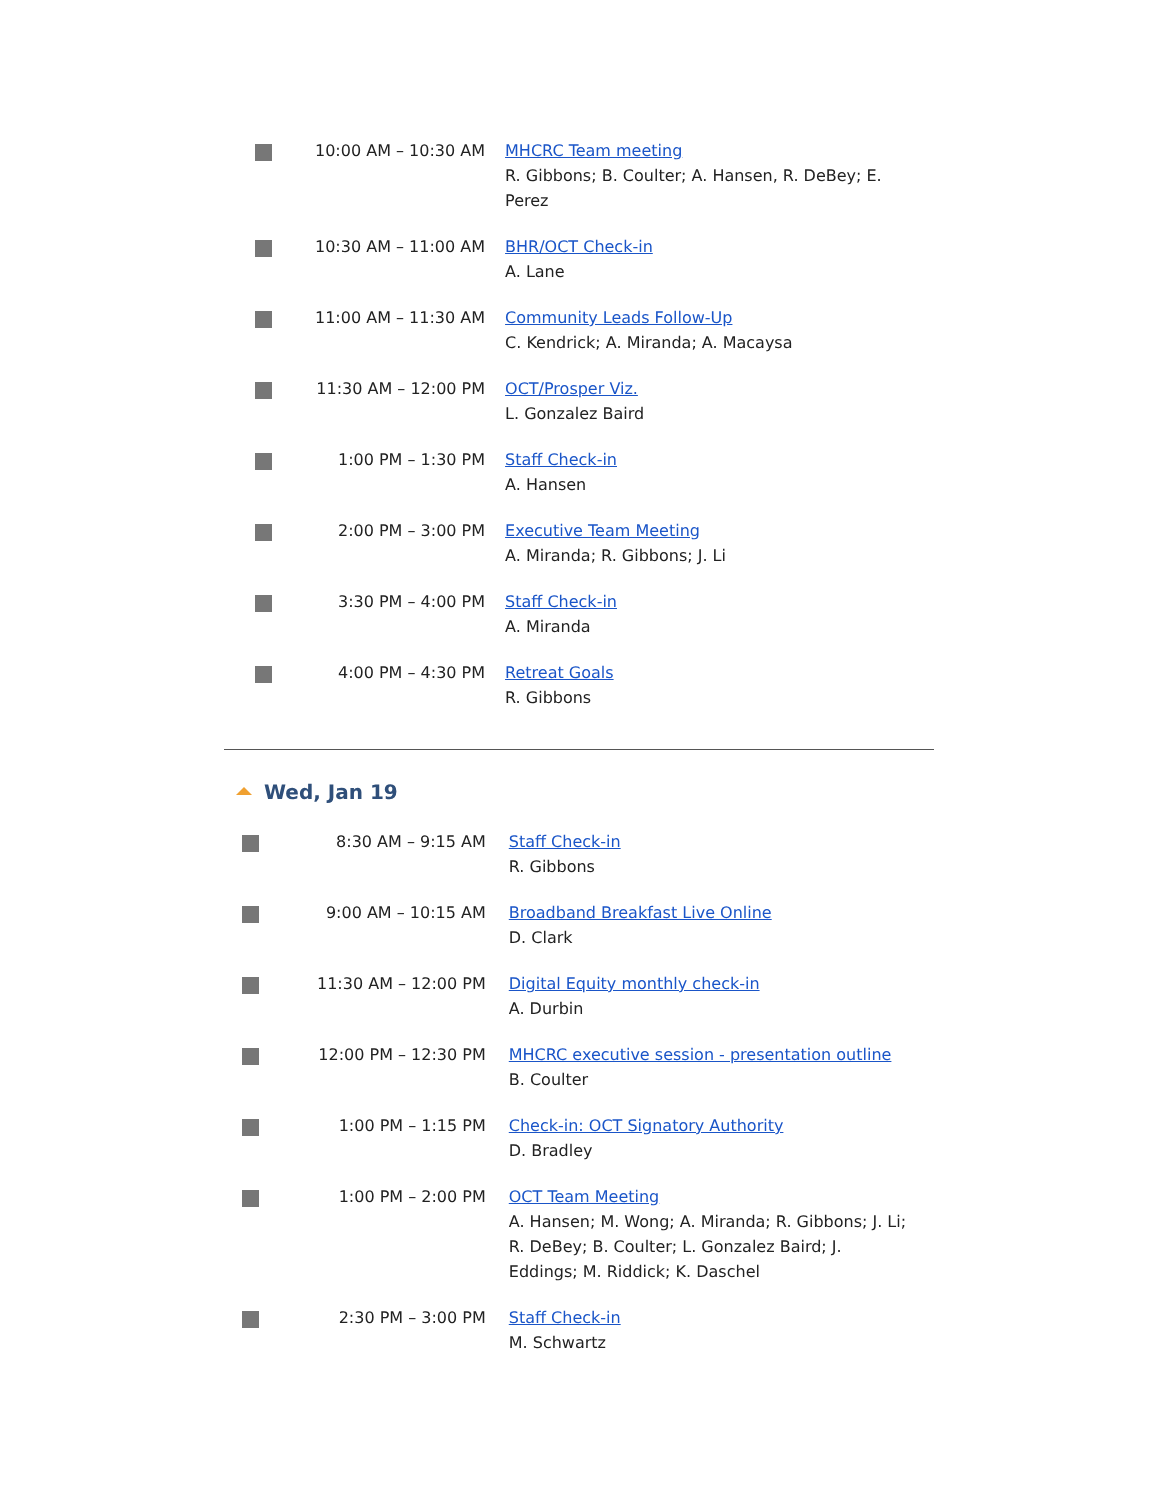| | 10:00 AM – 10:30 AM | MHCRC Team meeting R. Gibbons; B. Coulter; A. Hansen, R. DeBey; E. Perez |
| | 10:30 AM – 11:00 AM | BHR/OCT Check-in A. Lane |
| | 11:00 AM – 11:30 AM | Community Leads Follow-Up C. Kendrick; A. Miranda; A. Macaysa |
| | 11:30 AM – 12:00 PM | OCT/Prosper Viz. L. Gonzalez Baird |
| | 1:00 PM – 1:30 PM | Staff Check-in A. Hansen |
| | 2:00 PM – 3:00 PM | Executive Team Meeting A. Miranda; R. Gibbons; J. Li |
| | 3:30 PM – 4:00 PM | Staff Check-in A. Miranda |
| | 4:00 PM – 4:30 PM | Retreat Goals R. Gibbons |
Wed, Jan 19
| | 8:30 AM – 9:15 AM | Staff Check-in R. Gibbons |
| | 9:00 AM – 10:15 AM | Broadband Breakfast Live Online D. Clark |
| | 11:30 AM – 12:00 PM | Digital Equity monthly check-in A. Durbin |
| | 12:00 PM – 12:30 PM | MHCRC executive session - presentation outline B. Coulter |
| | 1:00 PM – 1:15 PM | Check-in: OCT Signatory Authority D. Bradley |
| | 1:00 PM – 2:00 PM | OCT Team Meeting A. Hansen; M. Wong; A. Miranda; R. Gibbons; J. Li; R. DeBey; B. Coulter; L. Gonzalez Baird; J. Eddings; M. Riddick; K. Daschel |
| | 2:30 PM – 3:00 PM | Staff Check-in M. Schwartz |